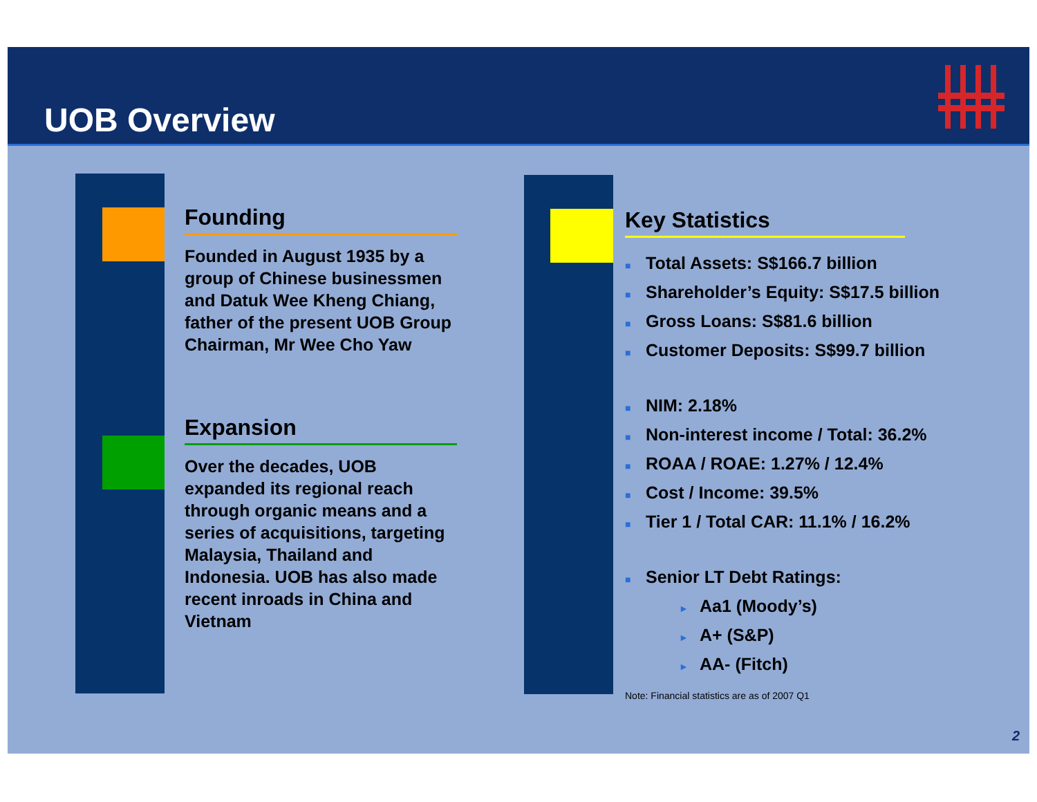UOB Overview
Founding
Founded in August 1935 by a group of Chinese businessmen and Datuk Wee Kheng Chiang, father of the present UOB Group Chairman, Mr Wee Cho Yaw
Expansion
Over the decades, UOB expanded its regional reach through organic means and a series of acquisitions, targeting Malaysia, Thailand and Indonesia. UOB has also made recent inroads in China and Vietnam
Key Statistics
■ Total Assets: S$166.7 billion
■ Shareholder’s Equity: S$17.5 billion
■ Gross Loans: S$81.6 billion
■ Customer Deposits: S$99.7 billion
■ NIM: 2.18%
■ Non-interest income / Total: 36.2%
■ ROAA / ROAE: 1.27% / 12.4%
■ Cost / Income: 39.5%
■ Tier 1 / Total CAR: 11.1% / 16.2%
■ Senior LT Debt Ratings:
► Aa1 (Moody’s)
► A+ (S&P)
► AA- (Fitch)
Note: Financial statistics are as of 2007 Q1
2